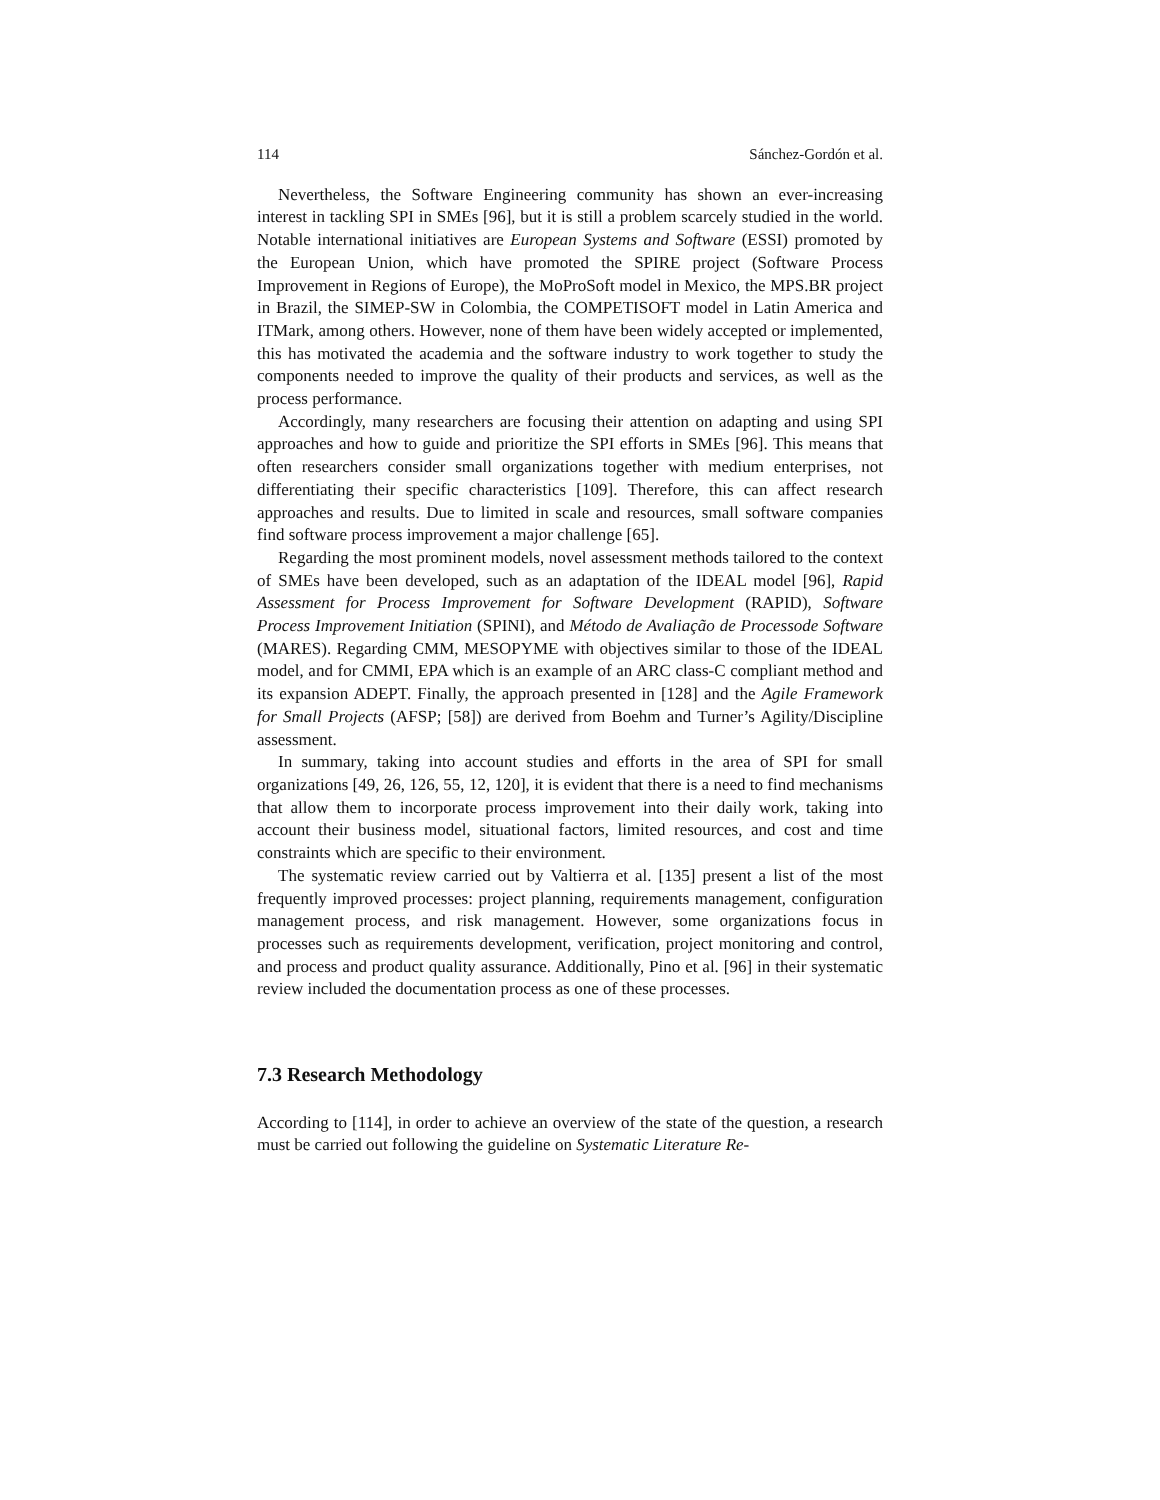114 Sánchez-Gordón et al.
Nevertheless, the Software Engineering community has shown an ever-increasing interest in tackling SPI in SMEs [96], but it is still a problem scarcely studied in the world. Notable international initiatives are European Systems and Software (ESSI) promoted by the European Union, which have promoted the SPIRE project (Software Process Improvement in Regions of Europe), the MoProSoft model in Mexico, the MPS.BR project in Brazil, the SIMEP-SW in Colombia, the COMPETISOFT model in Latin America and ITMark, among others. However, none of them have been widely accepted or implemented, this has motivated the academia and the software industry to work together to study the components needed to improve the quality of their products and services, as well as the process performance.
Accordingly, many researchers are focusing their attention on adapting and using SPI approaches and how to guide and prioritize the SPI efforts in SMEs [96]. This means that often researchers consider small organizations together with medium enterprises, not differentiating their specific characteristics [109]. Therefore, this can affect research approaches and results. Due to limited in scale and resources, small software companies find software process improvement a major challenge [65].
Regarding the most prominent models, novel assessment methods tailored to the context of SMEs have been developed, such as an adaptation of the IDEAL model [96], Rapid Assessment for Process Improvement for Software Development (RAPID), Software Process Improvement Initiation (SPINI), and Método de Avaliação de Processode Software (MARES). Regarding CMM, MESOPYME with objectives similar to those of the IDEAL model, and for CMMI, EPA which is an example of an ARC class-C compliant method and its expansion ADEPT. Finally, the approach presented in [128] and the Agile Framework for Small Projects (AFSP; [58]) are derived from Boehm and Turner’s Agility/Discipline assessment.
In summary, taking into account studies and efforts in the area of SPI for small organizations [49, 26, 126, 55, 12, 120], it is evident that there is a need to find mechanisms that allow them to incorporate process improvement into their daily work, taking into account their business model, situational factors, limited resources, and cost and time constraints which are specific to their environment.
The systematic review carried out by Valtierra et al. [135] present a list of the most frequently improved processes: project planning, requirements management, configuration management process, and risk management. However, some organizations focus in processes such as requirements development, verification, project monitoring and control, and process and product quality assurance. Additionally, Pino et al. [96] in their systematic review included the documentation process as one of these processes.
7.3 Research Methodology
According to [114], in order to achieve an overview of the state of the question, a research must be carried out following the guideline on Systematic Literature Re-